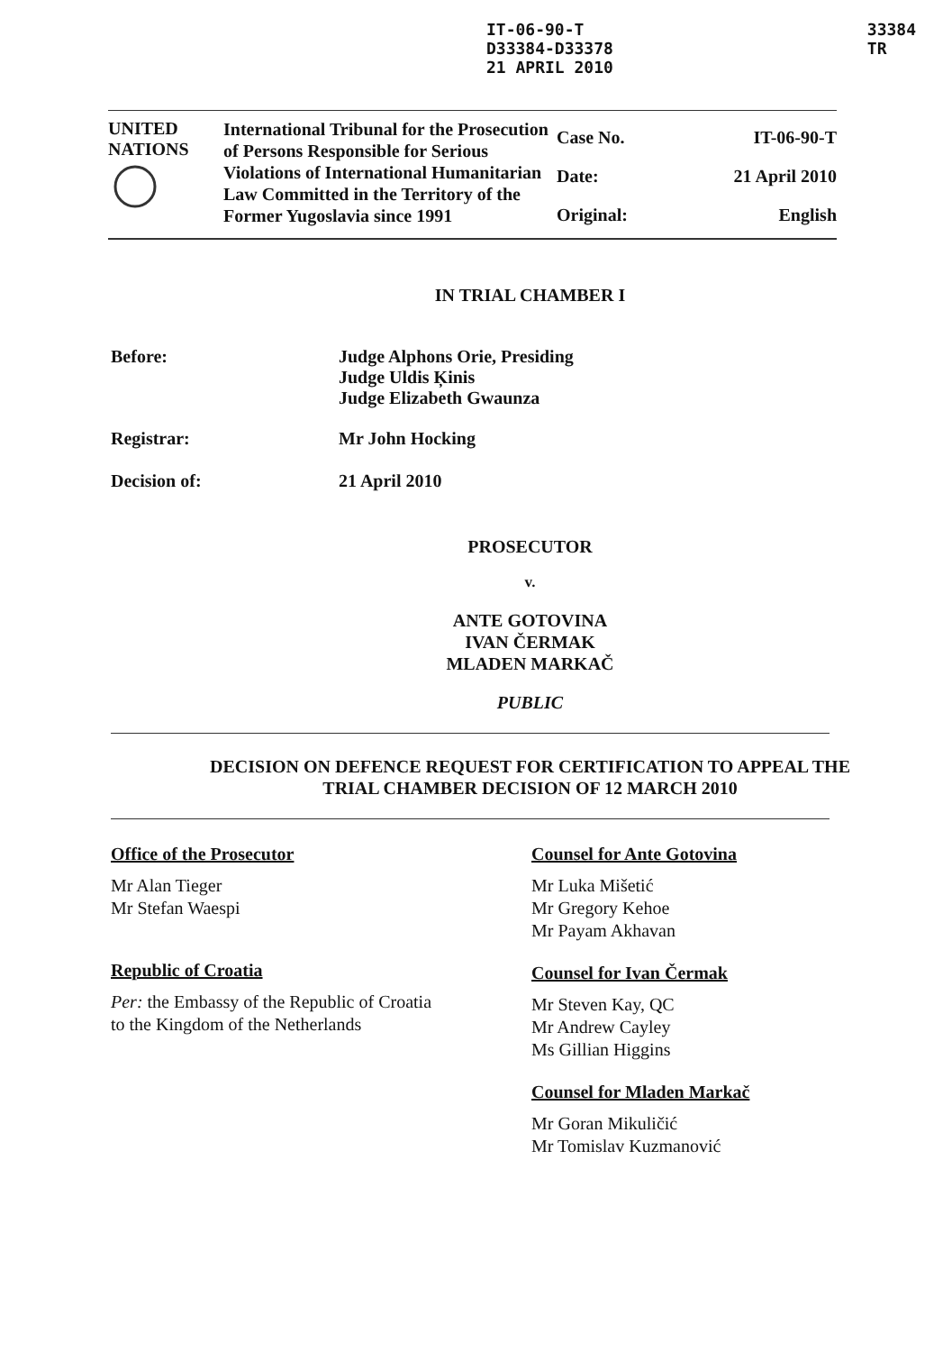IT-06-90-T
D33384-D33378
21 APRIL 2010
33384
TR
UNITED
NATIONS
International Tribunal for the Prosecution of Persons Responsible for Serious Violations of International Humanitarian Law Committed in the Territory of the Former Yugoslavia since 1991
Case No. IT-06-90-T
Date: 21 April 2010
Original: English
IN TRIAL CHAMBER I
Before: Judge Alphons Orie, Presiding
Judge Uldis Ķinis
Judge Elizabeth Gwaunza
Registrar: Mr John Hocking
Decision of: 21 April 2010
PROSECUTOR
v.
ANTE GOTOVINA
IVAN ČERMAK
MLADEN MARKAČ
PUBLIC
DECISION ON DEFENCE REQUEST FOR CERTIFICATION TO APPEAL THE
TRIAL CHAMBER DECISION OF 12 MARCH 2010
Office of the Prosecutor
Mr Alan Tieger
Mr Stefan Waespi
Republic of Croatia
Per: the Embassy of the Republic of Croatia
to the Kingdom of the Netherlands
Counsel for Ante Gotovina
Mr Luka Mišetić
Mr Gregory Kehoe
Mr Payam Akhavan
Counsel for Ivan Čermak
Mr Steven Kay, QC
Mr Andrew Cayley
Ms Gillian Higgins
Counsel for Mladen Markač
Mr Goran Mikuličić
Mr Tomislav Kuzmanović